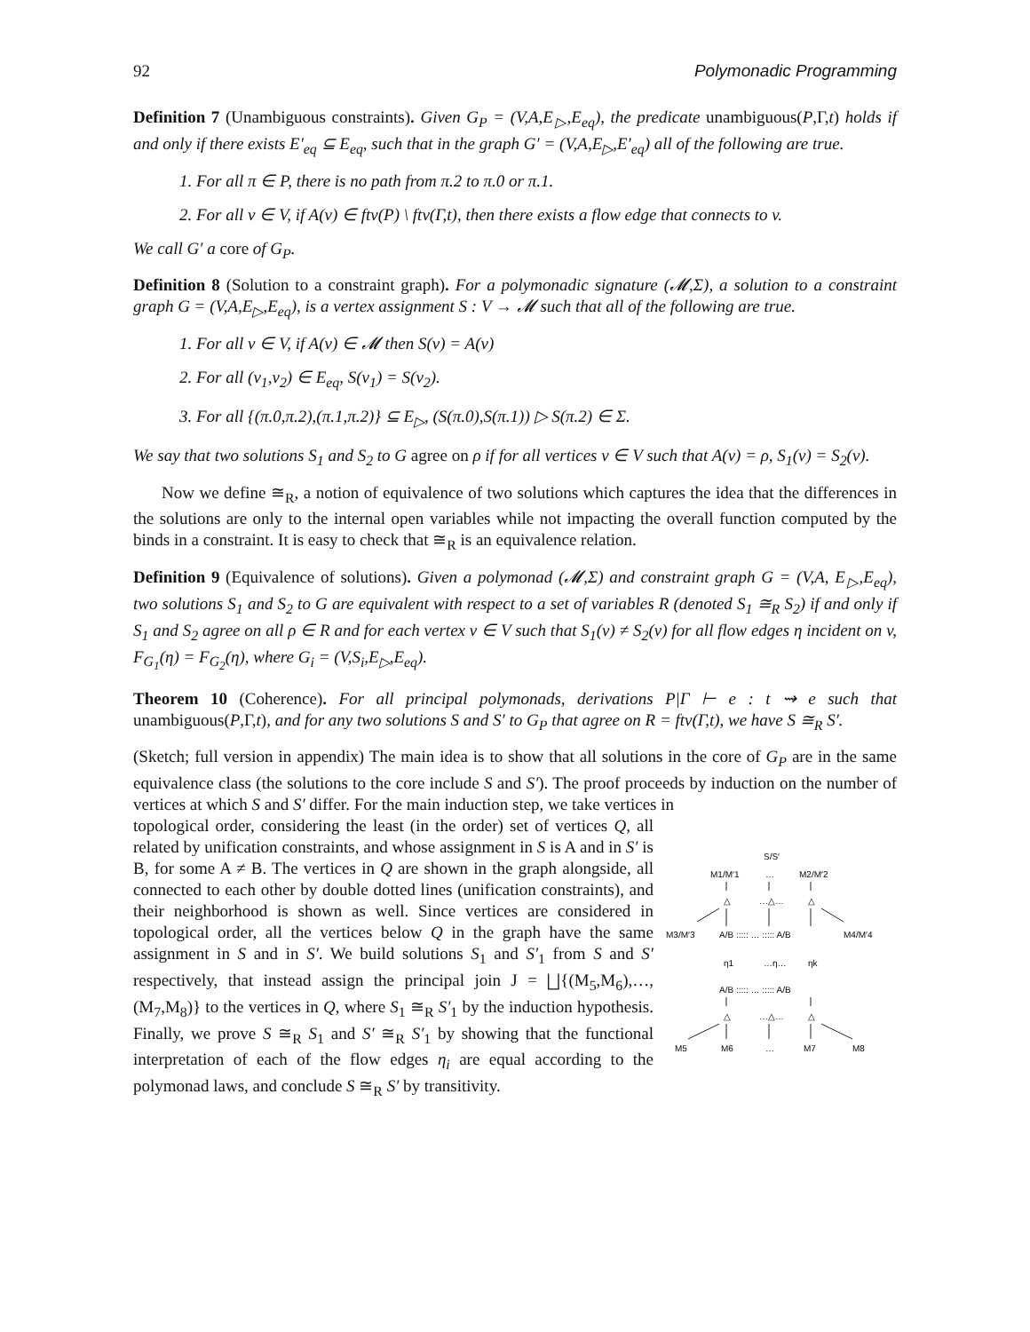92 Polymonadic Programming
Definition 7 (Unambiguous constraints). Given G<sub>P</sub> = (V,A,E<sub>▷</sub>,E<sub>eq</sub>), the predicate unambiguous(P,Γ,t) holds if and only if there exists E′<sub>eq</sub> ⊆ E<sub>eq</sub>, such that in the graph G′ = (V,A,E<sub>▷</sub>,E′<sub>eq</sub>) all of the following are true.
1. For all π ∈ P, there is no path from π.2 to π.0 or π.1.
2. For all v ∈ V, if A(v) ∈ ftv(P) \ ftv(Γ,t), then there exists a flow edge that connects to v.
We call G′ a core of G<sub>P</sub>.
Definition 8 (Solution to a constraint graph). For a polymonadic signature (𝓜,Σ), a solution to a constraint graph G = (V,A,E<sub>▷</sub>,E<sub>eq</sub>), is a vertex assignment S : V → 𝓜 such that all of the following are true.
1. For all v ∈ V, if A(v) ∈ 𝓜 then S(v) = A(v)
2. For all (v<sub>1</sub>,v<sub>2</sub>) ∈ E<sub>eq</sub>, S(v<sub>1</sub>) = S(v<sub>2</sub>).
3. For all {(π.0,π.2),(π.1,π.2)} ⊆ E<sub>▷</sub>, (S(π.0),S(π.1)) ▷ S(π.2) ∈ Σ.
We say that two solutions S<sub>1</sub> and S<sub>2</sub> to G agree on ρ if for all vertices v ∈ V such that A(v) = ρ, S<sub>1</sub>(v) = S<sub>2</sub>(v).
Now we define ≅<sub>R</sub>, a notion of equivalence of two solutions which captures the idea that the differences in the solutions are only to the internal open variables while not impacting the overall function computed by the binds in a constraint. It is easy to check that ≅<sub>R</sub> is an equivalence relation.
Definition 9 (Equivalence of solutions). Given a polymonad (𝓜,Σ) and constraint graph G = (V,A, E<sub>▷</sub>,E<sub>eq</sub>), two solutions S<sub>1</sub> and S<sub>2</sub> to G are equivalent with respect to a set of variables R (denoted S<sub>1</sub> ≅<sub>R</sub> S<sub>2</sub>) if and only if S<sub>1</sub> and S<sub>2</sub> agree on all ρ ∈ R and for each vertex v ∈ V such that S<sub>1</sub>(v) ≠ S<sub>2</sub>(v) for all flow edges η incident on v, F<sub>G<sub>1</sub></sub>(η) = F<sub>G<sub>2</sub></sub>(η), where G<sub>i</sub> = (V,S<sub>i</sub>,E<sub>▷</sub>,E<sub>eq</sub>).
Theorem 10 (Coherence). For all principal polymonads, derivations P|Γ ⊢ e : t ⇝ e such that unambiguous(P,Γ,t), and for any two solutions S and S′ to G<sub>P</sub> that agree on R = ftv(Γ,t), we have S ≅<sub>R</sub> S′.
(Sketch; full version in appendix) The main idea is to show that all solutions in the core of G<sub>P</sub> are in the same equivalence class (the solutions to the core include S and S′). The proof proceeds by induction on the number of vertices at which S and S′ differ. For the main induction step, we take vertices in
topological order, considering the least (in the order) set of vertices Q, all related by unification constraints, and whose assignment in S is A and in S′ is B, for some A ≠ B. The vertices in Q are shown in the graph alongside, all connected to each other by double dotted lines (unification constraints), and their neighborhood is shown as well. Since vertices are considered in topological order, all the vertices below Q in the graph have the same assignment in S and in S′. We build solutions S<sub>1</sub> and S′<sub>1</sub> from S and S′ respectively, that instead assign the principal join J = ⨆{(M<sub>5</sub>,M<sub>6</sub>),…,(M<sub>7</sub>,M<sub>8</sub>)} to the vertices in Q, where S<sub>1</sub> ≅<sub>R</sub> S′<sub>1</sub> by the induction hypothesis. Finally, we prove S ≅<sub>R</sub> S<sub>1</sub> and S′ ≅<sub>R</sub> S′<sub>1</sub> by showing that the functional interpretation of each of the flow edges η<sub>i</sub> are equal according to the polymonad laws, and conclude S ≅<sub>R</sub> S′ by transitivity.
S/S′
M1/M′1
…
M2/M′2
△
…△…
△
M3/M′3
A/B ::::: … ::::: A/B
M4/M′4
η1
…η…
ηk
A/B ::::: … ::::: A/B
△
…△…
△
M5
M6
…
M7
M8